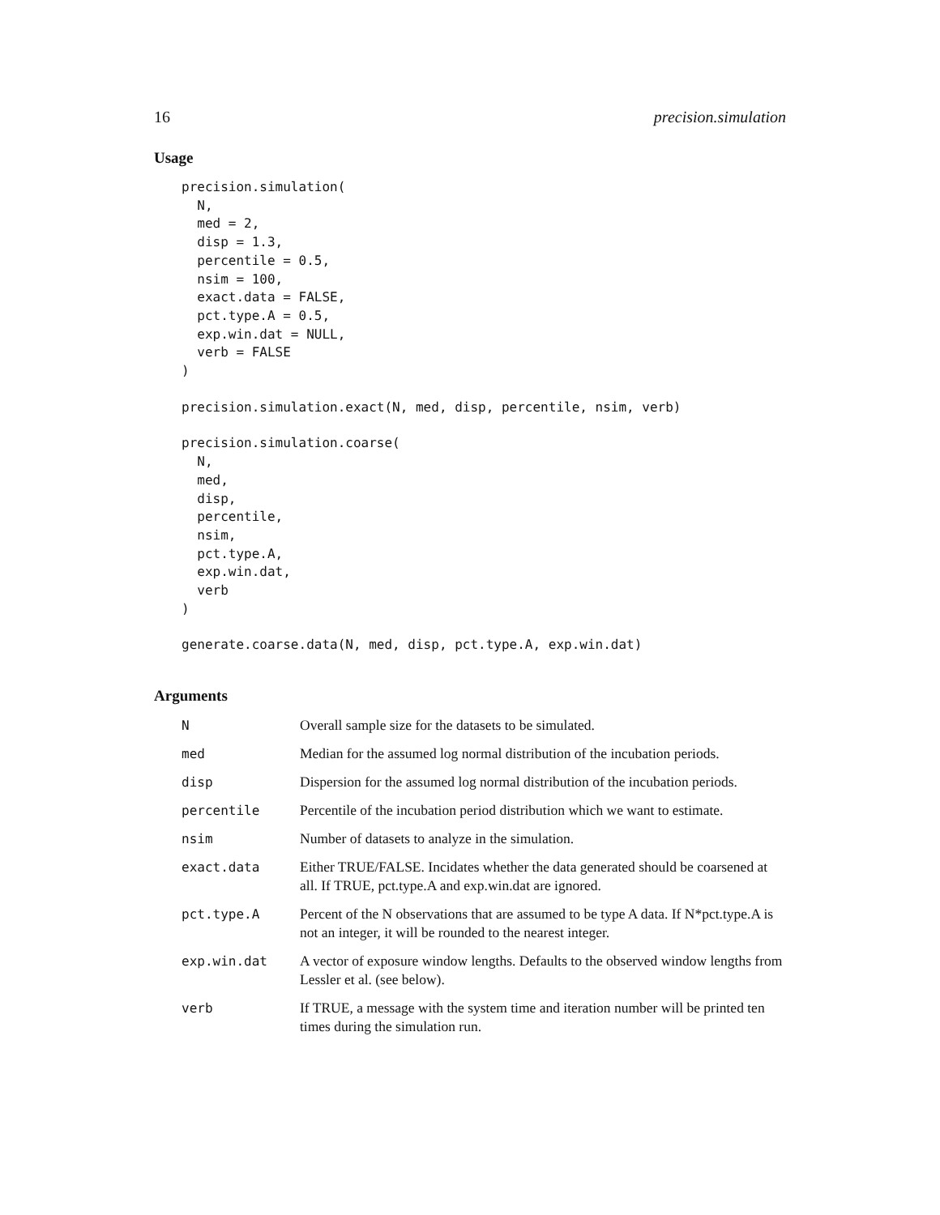16 precision.simulation
Usage
precision.simulation(
  N,
  med = 2,
  disp = 1.3,
  percentile = 0.5,
  nsim = 100,
  exact.data = FALSE,
  pct.type.A = 0.5,
  exp.win.dat = NULL,
  verb = FALSE
)
precision.simulation.exact(N, med, disp, percentile, nsim, verb)
precision.simulation.coarse(
  N,
  med,
  disp,
  percentile,
  nsim,
  pct.type.A,
  exp.win.dat,
  verb
)
generate.coarse.data(N, med, disp, pct.type.A, exp.win.dat)
Arguments
| N | Overall sample size for the datasets to be simulated. |
| med | Median for the assumed log normal distribution of the incubation periods. |
| disp | Dispersion for the assumed log normal distribution of the incubation periods. |
| percentile | Percentile of the incubation period distribution which we want to estimate. |
| nsim | Number of datasets to analyze in the simulation. |
| exact.data | Either TRUE/FALSE. Incidates whether the data generated should be coarsened at all. If TRUE, pct.type.A and exp.win.dat are ignored. |
| pct.type.A | Percent of the N observations that are assumed to be type A data. If N*pct.type.A is not an integer, it will be rounded to the nearest integer. |
| exp.win.dat | A vector of exposure window lengths. Defaults to the observed window lengths from Lessler et al. (see below). |
| verb | If TRUE, a message with the system time and iteration number will be printed ten times during the simulation run. |